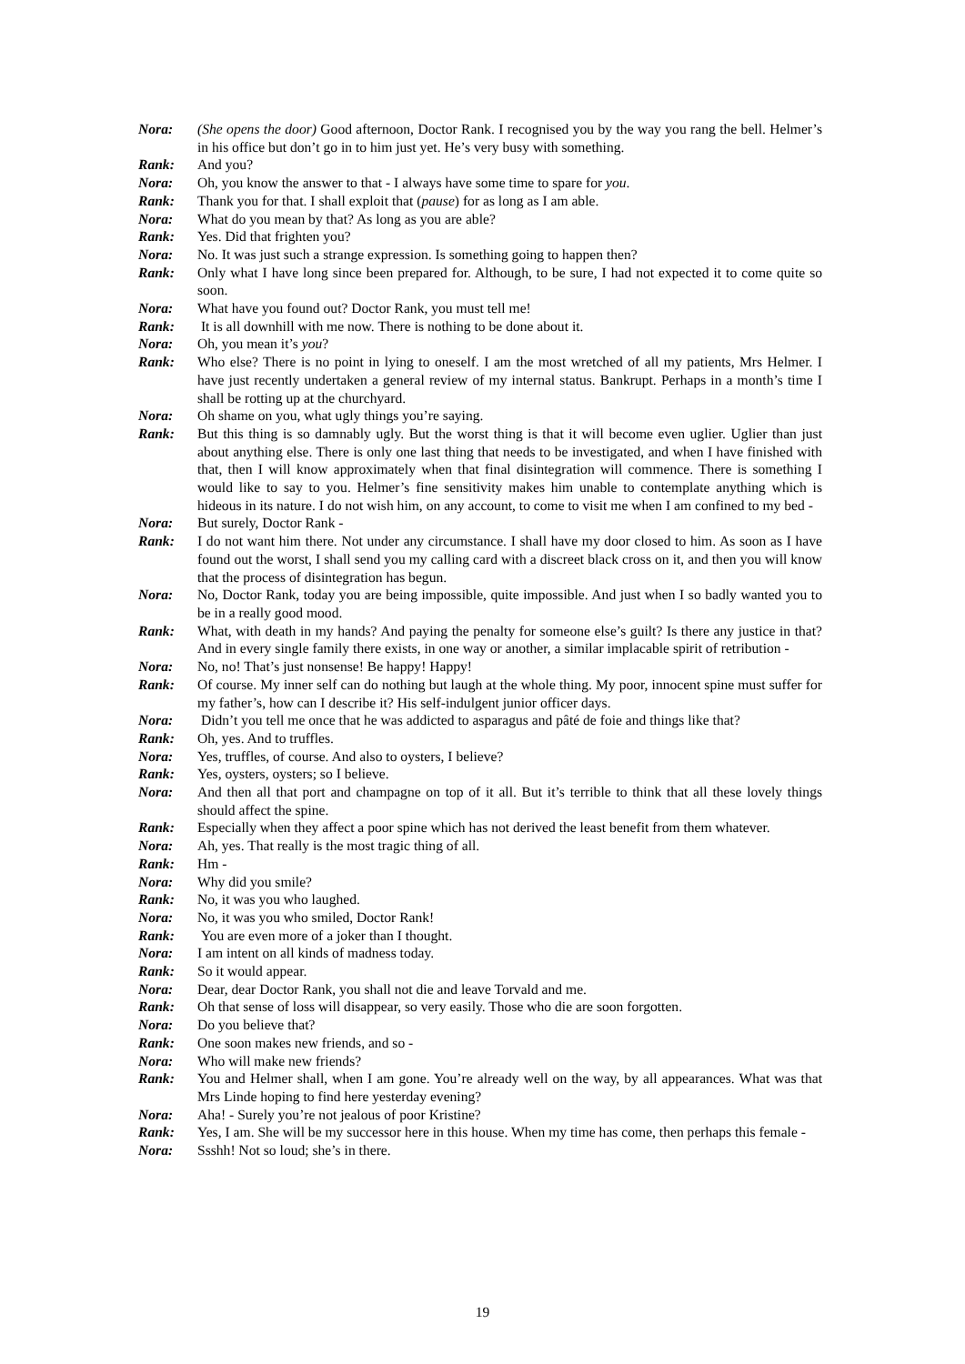Nora: (She opens the door) Good afternoon, Doctor Rank. I recognised you by the way you rang the bell. Helmer’s in his office but don’t go in to him just yet. He’s very busy with something.
Rank: And you?
Nora: Oh, you know the answer to that - I always have some time to spare for you.
Rank: Thank you for that. I shall exploit that (pause) for as long as I am able.
Nora: What do you mean by that? As long as you are able?
Rank: Yes. Did that frighten you?
Nora: No. It was just such a strange expression. Is something going to happen then?
Rank: Only what I have long since been prepared for. Although, to be sure, I had not expected it to come quite so soon.
Nora: What have you found out? Doctor Rank, you must tell me!
Rank: It is all downhill with me now. There is nothing to be done about it.
Nora: Oh, you mean it’s you?
Rank: Who else? There is no point in lying to oneself. I am the most wretched of all my patients, Mrs Helmer. I have just recently undertaken a general review of my internal status. Bankrupt. Perhaps in a month’s time I shall be rotting up at the churchyard.
Nora: Oh shame on you, what ugly things you’re saying.
Rank: But this thing is so damnably ugly. But the worst thing is that it will become even uglier. Uglier than just about anything else. There is only one last thing that needs to be investigated, and when I have finished with that, then I will know approximately when that final disintegration will commence. There is something I would like to say to you. Helmer’s fine sensitivity makes him unable to contemplate anything which is hideous in its nature. I do not wish him, on any account, to come to visit me when I am confined to my bed -
Nora: But surely, Doctor Rank -
Rank: I do not want him there. Not under any circumstance. I shall have my door closed to him. As soon as I have found out the worst, I shall send you my calling card with a discreet black cross on it, and then you will know that the process of disintegration has begun.
Nora: No, Doctor Rank, today you are being impossible, quite impossible. And just when I so badly wanted you to be in a really good mood.
Rank: What, with death in my hands? And paying the penalty for someone else’s guilt? Is there any justice in that? And in every single family there exists, in one way or another, a similar implacable spirit of retribution -
Nora: No, no! That’s just nonsense! Be happy! Happy!
Rank: Of course. My inner self can do nothing but laugh at the whole thing. My poor, innocent spine must suffer for my father’s, how can I describe it? His self-indulgent junior officer days.
Nora: Didn’t you tell me once that he was addicted to asparagus and pâté de foie and things like that?
Rank: Oh, yes. And to truffles.
Nora: Yes, truffles, of course. And also to oysters, I believe?
Rank: Yes, oysters, oysters; so I believe.
Nora: And then all that port and champagne on top of it all. But it’s terrible to think that all these lovely things should affect the spine.
Rank: Especially when they affect a poor spine which has not derived the least benefit from them whatever.
Nora: Ah, yes. That really is the most tragic thing of all.
Rank: Hm -
Nora: Why did you smile?
Rank: No, it was you who laughed.
Nora: No, it was you who smiled, Doctor Rank!
Rank: You are even more of a joker than I thought.
Nora: I am intent on all kinds of madness today.
Rank: So it would appear.
Nora: Dear, dear Doctor Rank, you shall not die and leave Torvald and me.
Rank: Oh that sense of loss will disappear, so very easily. Those who die are soon forgotten.
Nora: Do you believe that?
Rank: One soon makes new friends, and so -
Nora: Who will make new friends?
Rank: You and Helmer shall, when I am gone. You’re already well on the way, by all appearances. What was that Mrs Linde hoping to find here yesterday evening?
Nora: Aha! - Surely you’re not jealous of poor Kristine?
Rank: Yes, I am. She will be my successor here in this house. When my time has come, then perhaps this female -
Nora: Ssshh! Not so loud; she’s in there.
19